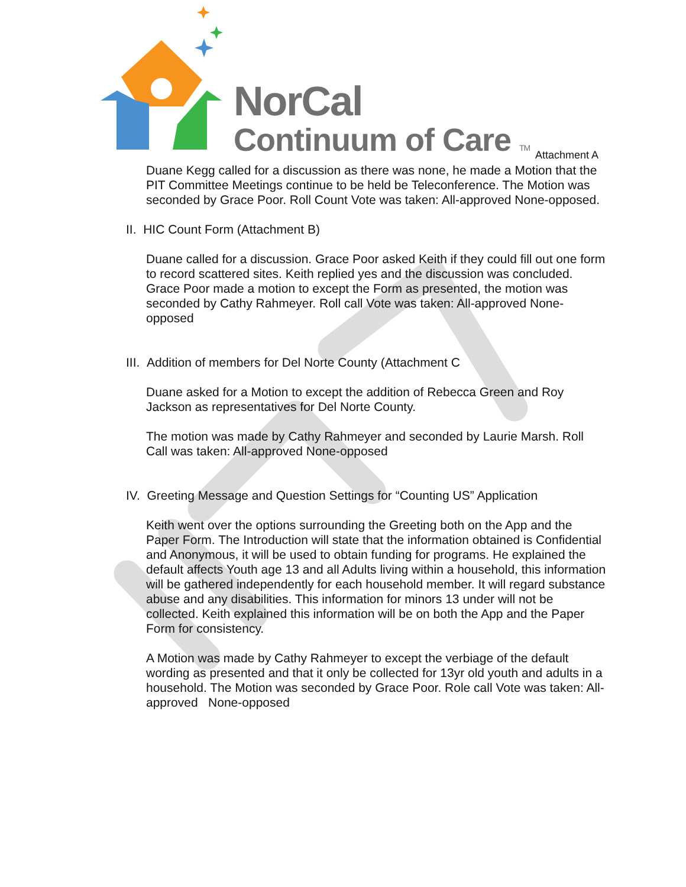NorCal
Continuum of Care TM
Attachment A
Duane Kegg called for a discussion as there was none, he made a Motion that the PIT Committee Meetings continue to be held be Teleconference. The Motion was seconded by Grace Poor. Roll Count Vote was taken: All-approved None-opposed.
II. HIC Count Form (Attachment B)
Duane called for a discussion. Grace Poor asked Keith if they could fill out one form to record scattered sites. Keith replied yes and the discussion was concluded. Grace Poor made a motion to except the Form as presented, the motion was seconded by Cathy Rahmeyer. Roll call Vote was taken: All-approved None-opposed
III. Addition of members for Del Norte County (Attachment C
Duane asked for a Motion to except the addition of Rebecca Green and Roy Jackson as representatives for Del Norte County.
The motion was made by Cathy Rahmeyer and seconded by Laurie Marsh. Roll Call was taken: All-approved None-opposed
IV. Greeting Message and Question Settings for “Counting US” Application
Keith went over the options surrounding the Greeting both on the App and the Paper Form. The Introduction will state that the information obtained is Confidential and Anonymous, it will be used to obtain funding for programs. He explained the default affects Youth age 13 and all Adults living within a household, this information will be gathered independently for each household member. It will regard substance abuse and any disabilities. This information for minors 13 under will not be collected. Keith explained this information will be on both the App and the Paper Form for consistency.
A Motion was made by Cathy Rahmeyer to except the verbiage of the default wording as presented and that it only be collected for 13yr old youth and adults in a household. The Motion was seconded by Grace Poor. Role call Vote was taken: All-approved None-opposed